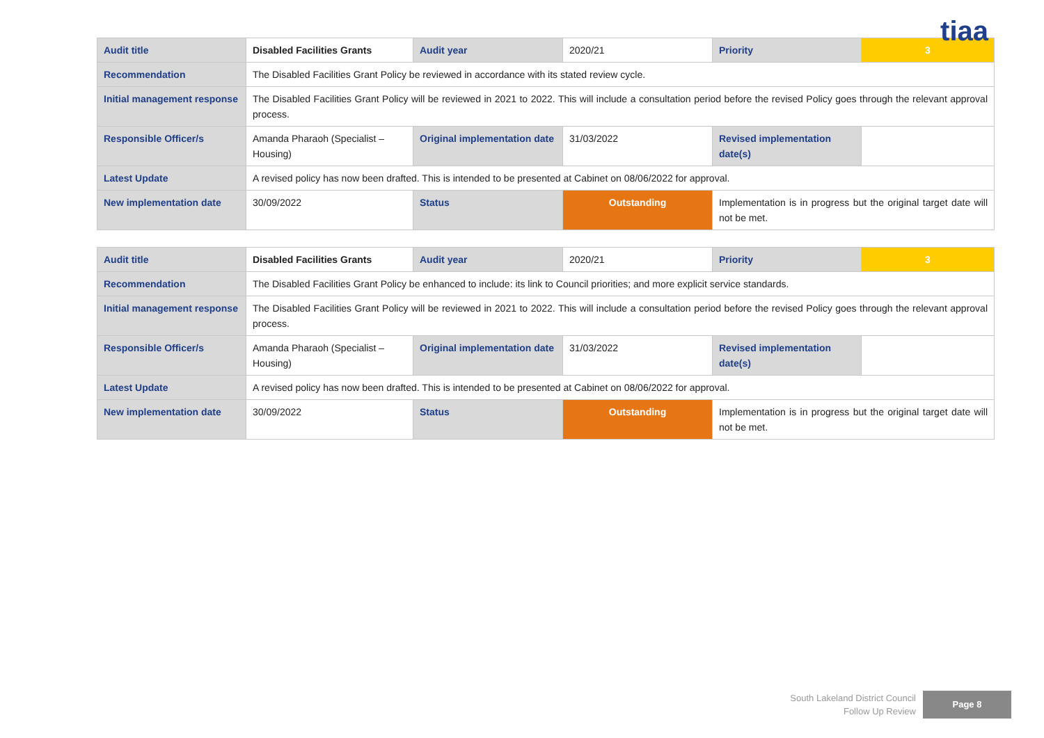tiaa
| Audit title | Disabled Facilities Grants | Audit year | 2020/21 | Priority | 3 |
| Recommendation | The Disabled Facilities Grant Policy be reviewed in accordance with its stated review cycle. | | | | |
| Initial management response | The Disabled Facilities Grant Policy will be reviewed in 2021 to 2022. This will include a consultation period before the revised Policy goes through the relevant approval process. | | | | |
| Responsible Officer/s | Amanda Pharaoh (Specialist – Housing) | Original implementation date | 31/03/2022 | Revised implementation date(s) | |
| Latest Update | A revised policy has now been drafted. This is intended to be presented at Cabinet on 08/06/2022 for approval. | | | | |
| New implementation date | 30/09/2022 | Status | Outstanding | Implementation is in progress but the original target date will not be met. | |
| Audit title | Disabled Facilities Grants | Audit year | 2020/21 | Priority | 3 |
| Recommendation | The Disabled Facilities Grant Policy be enhanced to include: its link to Council priorities; and more explicit service standards. | | | | |
| Initial management response | The Disabled Facilities Grant Policy will be reviewed in 2021 to 2022. This will include a consultation period before the revised Policy goes through the relevant approval process. | | | | |
| Responsible Officer/s | Amanda Pharaoh (Specialist – Housing) | Original implementation date | 31/03/2022 | Revised implementation date(s) | |
| Latest Update | A revised policy has now been drafted. This is intended to be presented at Cabinet on 08/06/2022 for approval. | | | | |
| New implementation date | 30/09/2022 | Status | Outstanding | Implementation is in progress but the original target date will not be met. | |
South Lakeland District Council
Follow Up Review
Page 8